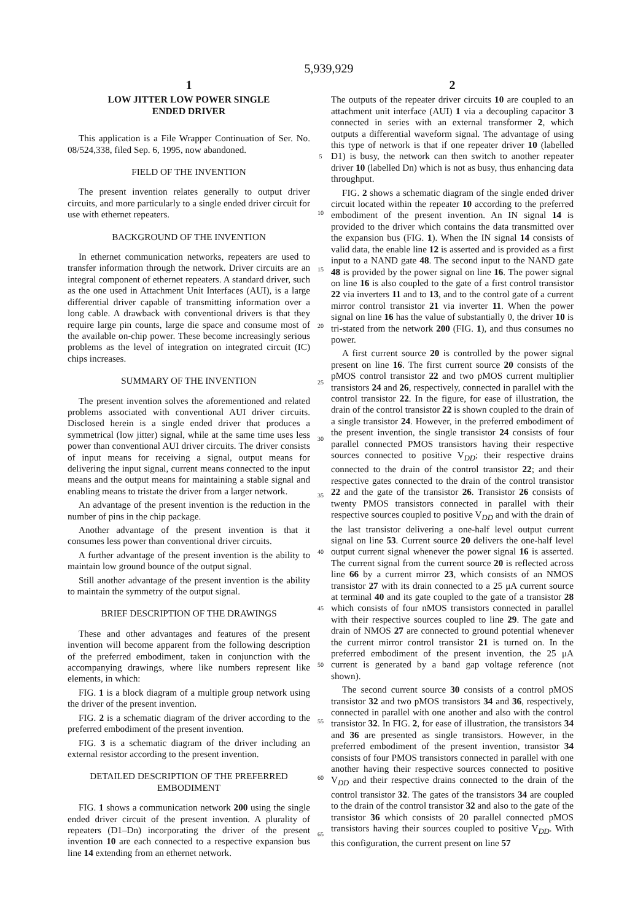5,939,929
1
LOW JITTER LOW POWER SINGLE ENDED DRIVER
This application is a File Wrapper Continuation of Ser. No. 08/524,338, filed Sep. 6, 1995, now abandoned.
FIELD OF THE INVENTION
The present invention relates generally to output driver circuits, and more particularly to a single ended driver circuit for use with ethernet repeaters.
BACKGROUND OF THE INVENTION
In ethernet communication networks, repeaters are used to transfer information through the network. Driver circuits are an integral component of ethernet repeaters. A standard driver, such as the one used in Attachment Unit Interfaces (AUI), is a large differential driver capable of transmitting information over a long cable. A drawback with conventional drivers is that they require large pin counts, large die space and consume most of the available on-chip power. These become increasingly serious problems as the level of integration on integrated circuit (IC) chips increases.
SUMMARY OF THE INVENTION
The present invention solves the aforementioned and related problems associated with conventional AUI driver circuits. Disclosed herein is a single ended driver that produces a symmetrical (low jitter) signal, while at the same time uses less power than conventional AUI driver circuits. The driver consists of input means for receiving a signal, output means for delivering the input signal, current means connected to the input means and the output means for maintaining a stable signal and enabling means to tristate the driver from a larger network.
An advantage of the present invention is the reduction in the number of pins in the chip package.
Another advantage of the present invention is that it consumes less power than conventional driver circuits.
A further advantage of the present invention is the ability to maintain low ground bounce of the output signal.
Still another advantage of the present invention is the ability to maintain the symmetry of the output signal.
BRIEF DESCRIPTION OF THE DRAWINGS
These and other advantages and features of the present invention will become apparent from the following description of the preferred embodiment, taken in conjunction with the accompanying drawings, where like numbers represent like elements, in which:
FIG. 1 is a block diagram of a multiple group network using the driver of the present invention.
FIG. 2 is a schematic diagram of the driver according to the preferred embodiment of the present invention.
FIG. 3 is a schematic diagram of the driver including an external resistor according to the present invention.
DETAILED DESCRIPTION OF THE PREFERRED EMBODIMENT
FIG. 1 shows a communication network 200 using the single ended driver circuit of the present invention. A plurality of repeaters (D1–Dn) incorporating the driver of the present invention 10 are each connected to a respective expansion bus line 14 extending from an ethernet network.
5
10
15
20
25
30
35
40
45
50
55
60
65
2
The outputs of the repeater driver circuits 10 are coupled to an attachment unit interface (AUI) 1 via a decoupling capacitor 3 connected in series with an external transformer 2, which outputs a differential waveform signal. The advantage of using this type of network is that if one repeater driver 10 (labelled D1) is busy, the network can then switch to another repeater driver 10 (labelled Dn) which is not as busy, thus enhancing data throughput.
FIG. 2 shows a schematic diagram of the single ended driver circuit located within the repeater 10 according to the preferred embodiment of the present invention. An IN signal 14 is provided to the driver which contains the data transmitted over the expansion bus (FIG. 1). When the IN signal 14 consists of valid data, the enable line 12 is asserted and is provided as a first input to a NAND gate 48. The second input to the NAND gate 48 is provided by the power signal on line 16. The power signal on line 16 is also coupled to the gate of a first control transistor 22 via inverters 11 and to 13, and to the control gate of a current mirror control transistor 21 via inverter 11. When the power signal on line 16 has the value of substantially 0, the driver 10 is tri-stated from the network 200 (FIG. 1), and thus consumes no power.
A first current source 20 is controlled by the power signal present on line 16. The first current source 20 consists of the pMOS control transistor 22 and two pMOS current multiplier transistors 24 and 26, respectively, connected in parallel with the control transistor 22. In the figure, for ease of illustration, the drain of the control transistor 22 is shown coupled to the drain of a single transistor 24. However, in the preferred embodiment of the present invention, the single transistor 24 consists of four parallel connected PMOS transistors having their respective sources connected to positive V<sub>DD</sub>; their respective drains connected to the drain of the control transistor 22; and their respective gates connected to the drain of the control transistor 22 and the gate of the transistor 26. Transistor 26 consists of twenty PMOS transistors connected in parallel with their respective sources coupled to positive V<sub>DD</sub> and with the drain of the last transistor delivering a one-half level output current signal on line 53. Current source 20 delivers the one-half level output current signal whenever the power signal 16 is asserted. The current signal from the current source 20 is reflected across line 66 by a current mirror 23, which consists of an NMOS transistor 27 with its drain connected to a 25 μA current source at terminal 40 and its gate coupled to the gate of a transistor 28 which consists of four nMOS transistors connected in parallel with their respective sources coupled to line 29. The gate and drain of NMOS 27 are connected to ground potential whenever the current mirror control transistor 21 is turned on. In the preferred embodiment of the present invention, the 25 μA current is generated by a band gap voltage reference (not shown).
The second current source 30 consists of a control pMOS transistor 32 and two pMOS transistors 34 and 36, respectively, connected in parallel with one another and also with the control transistor 32. In FIG. 2, for ease of illustration, the transistors 34 and 36 are presented as single transistors. However, in the preferred embodiment of the present invention, transistor 34 consists of four PMOS transistors connected in parallel with one another having their respective sources connected to positive V<sub>DD</sub> and their respective drains connected to the drain of the control transistor 32. The gates of the transistors 34 are coupled to the drain of the control transistor 32 and also to the gate of the transistor 36 which consists of 20 parallel connected pMOS transistors having their sources coupled to positive V<sub>DD</sub>. With this configuration, the current present on line 57